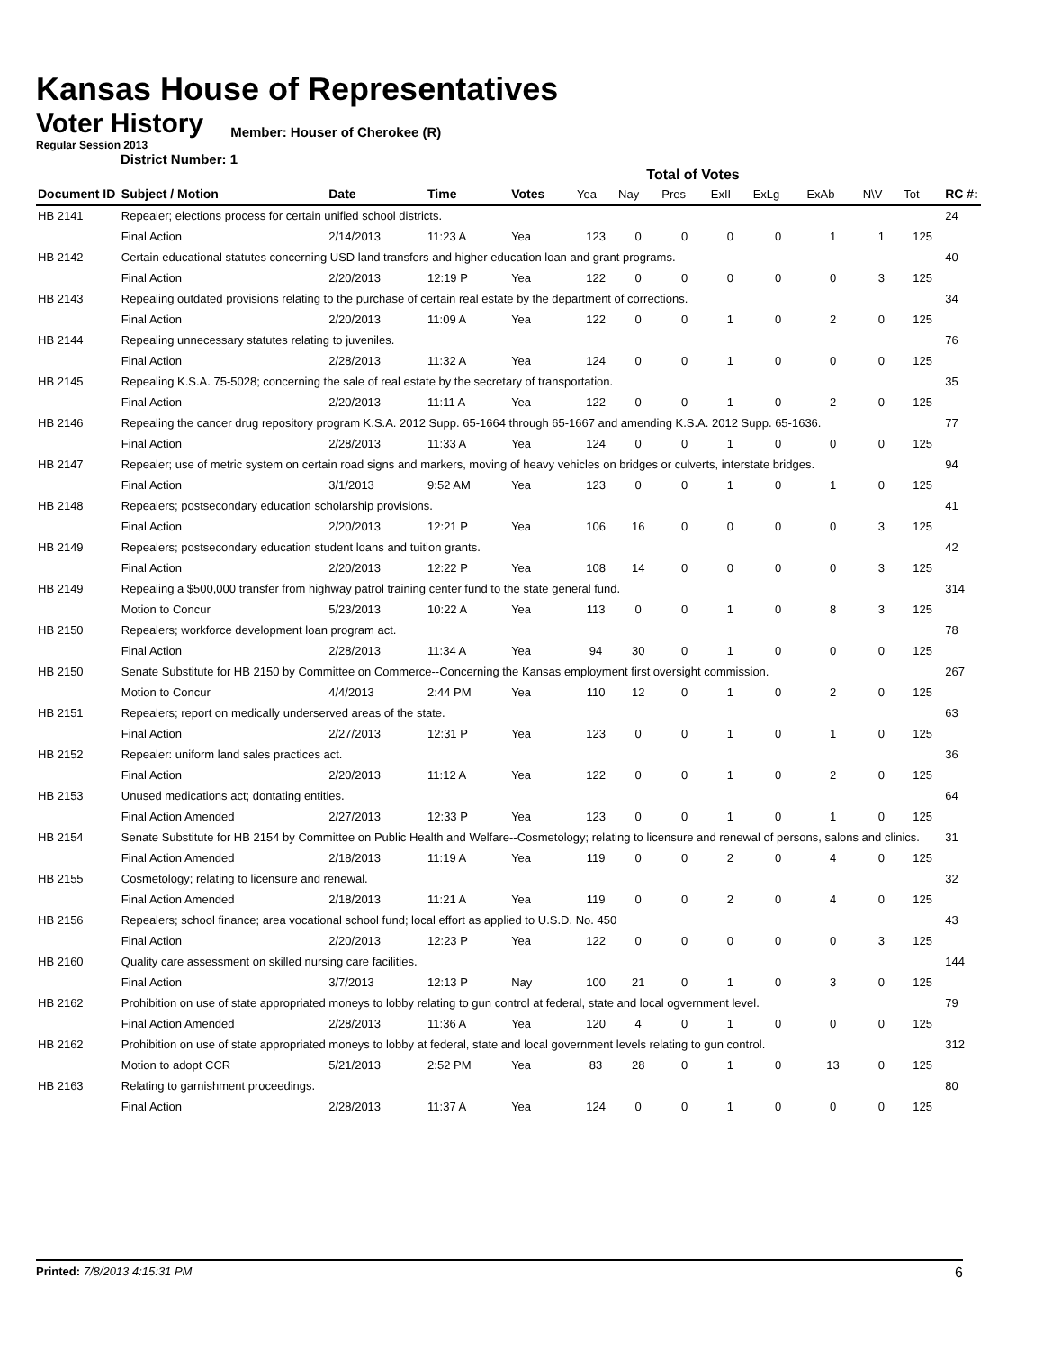Kansas House of Representatives
Voter History
Regular Session 2013
Member: Houser of Cherokee (R)
District Number: 1
Total of Votes
| Document ID | Subject / Motion | Date | Time | Votes | Yea | Nay | Pres | ExII | ExLg | ExAb | N\V | Tot | RC #: |
| --- | --- | --- | --- | --- | --- | --- | --- | --- | --- | --- | --- | --- | --- |
| HB 2141 | Repealer; elections process for certain unified school districts. | | | | | | | | | | | | 24 |
| | Final Action | 2/14/2013 | 11:23 A | Yea | 123 | 0 | 0 | 0 | 0 | 1 | 1 | 125 | |
| HB 2142 | Certain educational statutes concerning USD land transfers and higher education loan and grant programs. | | | | | | | | | | | | 40 |
| | Final Action | 2/20/2013 | 12:19 P | Yea | 122 | 0 | 0 | 0 | 0 | 0 | 3 | 125 | |
| HB 2143 | Repealing outdated provisions relating to the purchase of certain real estate by the department of corrections. | | | | | | | | | | | | 34 |
| | Final Action | 2/20/2013 | 11:09 A | Yea | 122 | 0 | 0 | 1 | 0 | 2 | 0 | 125 | |
| HB 2144 | Repealing unnecessary statutes relating to juveniles. | | | | | | | | | | | | 76 |
| | Final Action | 2/28/2013 | 11:32 A | Yea | 124 | 0 | 0 | 1 | 0 | 0 | 0 | 125 | |
| HB 2145 | Repealing K.S.A. 75-5028; concerning the sale of real estate by the secretary of transportation. | | | | | | | | | | | | 35 |
| | Final Action | 2/20/2013 | 11:11 A | Yea | 122 | 0 | 0 | 1 | 0 | 2 | 0 | 125 | |
| HB 2146 | Repealing the cancer drug repository program K.S.A. 2012 Supp. 65-1664 through 65-1667 and amending K.S.A. 2012 Supp. 65-1636. | | | | | | | | | | | | 77 |
| | Final Action | 2/28/2013 | 11:33 A | Yea | 124 | 0 | 0 | 1 | 0 | 0 | 0 | 125 | |
| HB 2147 | Repealer; use of metric system on certain road signs and markers, moving of heavy vehicles on bridges or culverts, interstate bridges. | | | | | | | | | | | | 94 |
| | Final Action | 3/1/2013 | 9:52 AM | Yea | 123 | 0 | 0 | 1 | 0 | 1 | 0 | 125 | |
| HB 2148 | Repealers; postsecondary education scholarship provisions. | | | | | | | | | | | | 41 |
| | Final Action | 2/20/2013 | 12:21 P | Yea | 106 | 16 | 0 | 0 | 0 | 0 | 3 | 125 | |
| HB 2149 | Repealers; postsecondary education student loans and tuition grants. | | | | | | | | | | | | 42 |
| | Final Action | 2/20/2013 | 12:22 P | Yea | 108 | 14 | 0 | 0 | 0 | 0 | 3 | 125 | |
| HB 2149 | Repealing a $500,000 transfer from highway patrol training center fund to the state general fund. | | | | | | | | | | | | 314 |
| | Motion to Concur | 5/23/2013 | 10:22 A | Yea | 113 | 0 | 0 | 1 | 0 | 8 | 3 | 125 | |
| HB 2150 | Repealers; workforce development loan program act. | | | | | | | | | | | | 78 |
| | Final Action | 2/28/2013 | 11:34 A | Yea | 94 | 30 | 0 | 1 | 0 | 0 | 0 | 125 | |
| HB 2150 | Senate Substitute for HB 2150 by Committee on Commerce--Concerning the Kansas employment first oversight commission. | | | | | | | | | | | | 267 |
| | Motion to Concur | 4/4/2013 | 2:44 PM | Yea | 110 | 12 | 0 | 1 | 0 | 2 | 0 | 125 | |
| HB 2151 | Repealers; report on medically underserved areas of the state. | | | | | | | | | | | | 63 |
| | Final Action | 2/27/2013 | 12:31 P | Yea | 123 | 0 | 0 | 1 | 0 | 1 | 0 | 125 | |
| HB 2152 | Repealer: uniform land sales practices act. | | | | | | | | | | | | 36 |
| | Final Action | 2/20/2013 | 11:12 A | Yea | 122 | 0 | 0 | 1 | 0 | 2 | 0 | 125 | |
| HB 2153 | Unused medications act; dontating entities. | | | | | | | | | | | | 64 |
| | Final Action Amended | 2/27/2013 | 12:33 P | Yea | 123 | 0 | 0 | 1 | 0 | 1 | 0 | 125 | |
| HB 2154 | Senate Substitute for HB 2154 by Committee on Public Health and Welfare--Cosmetology; relating to licensure and renewal of persons, salons and clinics. | | | | | | | | | | | | 31 |
| | Final Action Amended | 2/18/2013 | 11:19 A | Yea | 119 | 0 | 0 | 2 | 0 | 4 | 0 | 125 | |
| HB 2155 | Cosmetology; relating to licensure and renewal. | | | | | | | | | | | | 32 |
| | Final Action Amended | 2/18/2013 | 11:21 A | Yea | 119 | 0 | 0 | 2 | 0 | 4 | 0 | 125 | |
| HB 2156 | Repealers; school finance; area vocational school fund; local effort as applied to U.S.D. No. 450 | | | | | | | | | | | | 43 |
| | Final Action | 2/20/2013 | 12:23 P | Yea | 122 | 0 | 0 | 0 | 0 | 0 | 3 | 125 | |
| HB 2160 | Quality care assessment on skilled nursing care facilities. | | | | | | | | | | | | 144 |
| | Final Action | 3/7/2013 | 12:13 P | Nay | 100 | 21 | 0 | 1 | 0 | 3 | 0 | 125 | |
| HB 2162 | Prohibition on use of state appropriated moneys to lobby relating to gun control at federal, state and local ogvernment level. | | | | | | | | | | | | 79 |
| | Final Action Amended | 2/28/2013 | 11:36 A | Yea | 120 | 4 | 0 | 1 | 0 | 0 | 0 | 125 | |
| HB 2162 | Prohibition on use of state appropriated moneys to lobby at federal, state and local government levels relating to gun control. | | | | | | | | | | | | 312 |
| | Motion to adopt CCR | 5/21/2013 | 2:52 PM | Yea | 83 | 28 | 0 | 1 | 0 | 13 | 0 | 125 | |
| HB 2163 | Relating to garnishment proceedings. | | | | | | | | | | | | 80 |
| | Final Action | 2/28/2013 | 11:37 A | Yea | 124 | 0 | 0 | 1 | 0 | 0 | 0 | 125 | |
Printed: 7/8/2013 4:15:31 PM 6